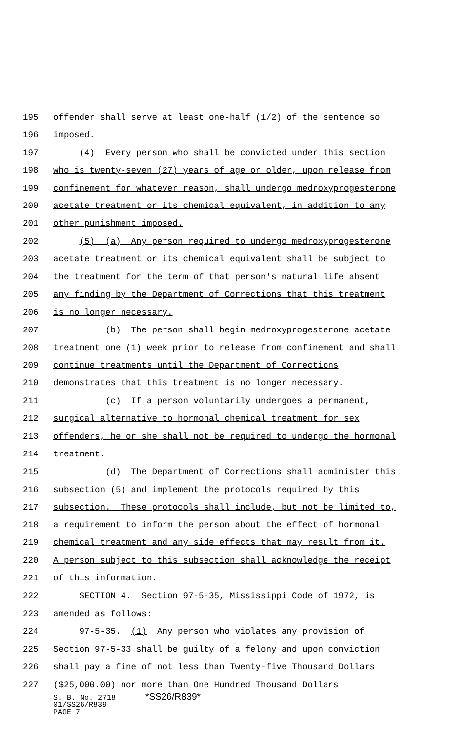195 offender shall serve at least one-half (1/2) of the sentence so
196 imposed.
197 (4) Every person who shall be convicted under this section
198 who is twenty-seven (27) years of age or older, upon release from
199 confinement for whatever reason, shall undergo medroxyprogesterone
200 acetate treatment or its chemical equivalent, in addition to any
201 other punishment imposed.
202 (5) (a) Any person required to undergo medroxyprogesterone
203 acetate treatment or its chemical equivalent shall be subject to
204 the treatment for the term of that person's natural life absent
205 any finding by the Department of Corrections that this treatment
206 is no longer necessary.
207 (b) The person shall begin medroxyprogesterone acetate
208 treatment one (1) week prior to release from confinement and shall
209 continue treatments until the Department of Corrections
210 demonstrates that this treatment is no longer necessary.
211 (c) If a person voluntarily undergoes a permanent,
212 surgical alternative to hormonal chemical treatment for sex
213 offenders, he or she shall not be required to undergo the hormonal
214 treatment.
215 (d) The Department of Corrections shall administer this
216 subsection (5) and implement the protocols required by this
217 subsection. These protocols shall include, but not be limited to,
218 a requirement to inform the person about the effect of hormonal
219 chemical treatment and any side effects that may result from it.
220 A person subject to this subsection shall acknowledge the receipt
221 of this information.
222 SECTION 4. Section 97-5-35, Mississippi Code of 1972, is
223 amended as follows:
224 97-5-35. (1) Any person who violates any provision of
225 Section 97-5-33 shall be guilty of a felony and upon conviction
226 shall pay a fine of not less than Twenty-five Thousand Dollars
227 ($25,000.00) nor more than One Hundred Thousand Dollars
S. B. No. 2718 *SS26/R839*
01/SS26/R839
PAGE 7